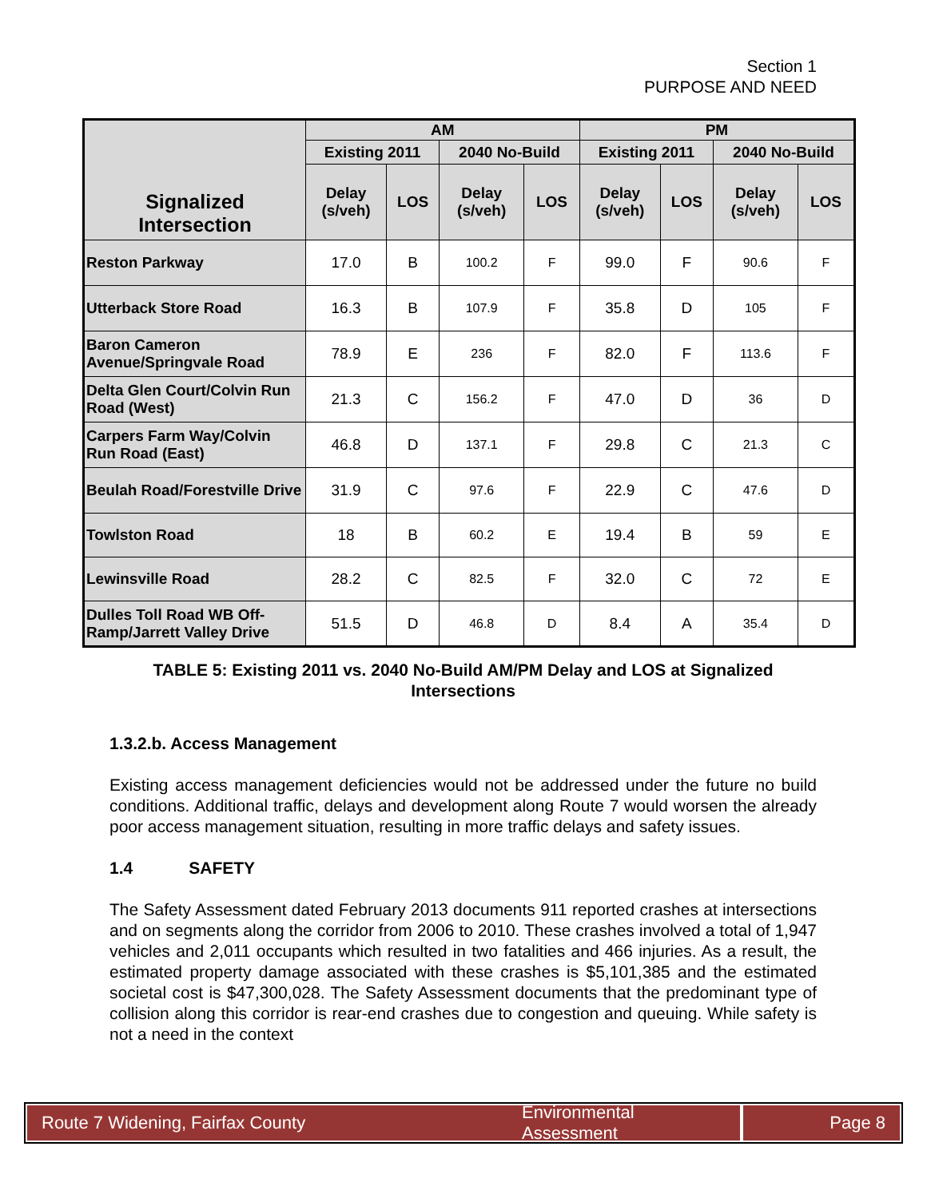Section 1
PURPOSE AND NEED
| Signalized Intersection | AM | | | | PM | | | |
| --- | --- | --- | --- | --- | --- | --- | --- | --- |
| | Existing 2011 | | 2040 No-Build | | Existing 2011 | | 2040 No-Build | |
| | Delay (s/veh) | LOS | Delay (s/veh) | LOS | Delay (s/veh) | LOS | Delay (s/veh) | LOS |
| Reston Parkway | 17.0 | B | 100.2 | F | 99.0 | F | 90.6 | F |
| Utterback Store Road | 16.3 | B | 107.9 | F | 35.8 | D | 105 | F |
| Baron Cameron Avenue/Springvale Road | 78.9 | E | 236 | F | 82.0 | F | 113.6 | F |
| Delta Glen Court/Colvin Run Road (West) | 21.3 | C | 156.2 | F | 47.0 | D | 36 | D |
| Carpers Farm Way/Colvin Run Road (East) | 46.8 | D | 137.1 | F | 29.8 | C | 21.3 | C |
| Beulah Road/Forestville Drive | 31.9 | C | 97.6 | F | 22.9 | C | 47.6 | D |
| Towlston Road | 18 | B | 60.2 | E | 19.4 | B | 59 | E |
| Lewinsville Road | 28.2 | C | 82.5 | F | 32.0 | C | 72 | E |
| Dulles Toll Road WB Off-Ramp/Jarrett Valley Drive | 51.5 | D | 46.8 | D | 8.4 | A | 35.4 | D |
TABLE 5: Existing 2011 vs. 2040 No-Build AM/PM Delay and LOS at Signalized Intersections
1.3.2.b. Access Management
Existing access management deficiencies would not be addressed under the future no build conditions. Additional traffic, delays and development along Route 7 would worsen the already poor access management situation, resulting in more traffic delays and safety issues.
1.4 SAFETY
The Safety Assessment dated February 2013 documents 911 reported crashes at intersections and on segments along the corridor from 2006 to 2010. These crashes involved a total of 1,947 vehicles and 2,011 occupants which resulted in two fatalities and 466 injuries. As a result, the estimated property damage associated with these crashes is $5,101,385 and the estimated societal cost is $47,300,028. The Safety Assessment documents that the predominant type of collision along this corridor is rear-end crashes due to congestion and queuing. While safety is not a need in the context
Route 7 Widening, Fairfax County
Environmental Assessment
Page 8